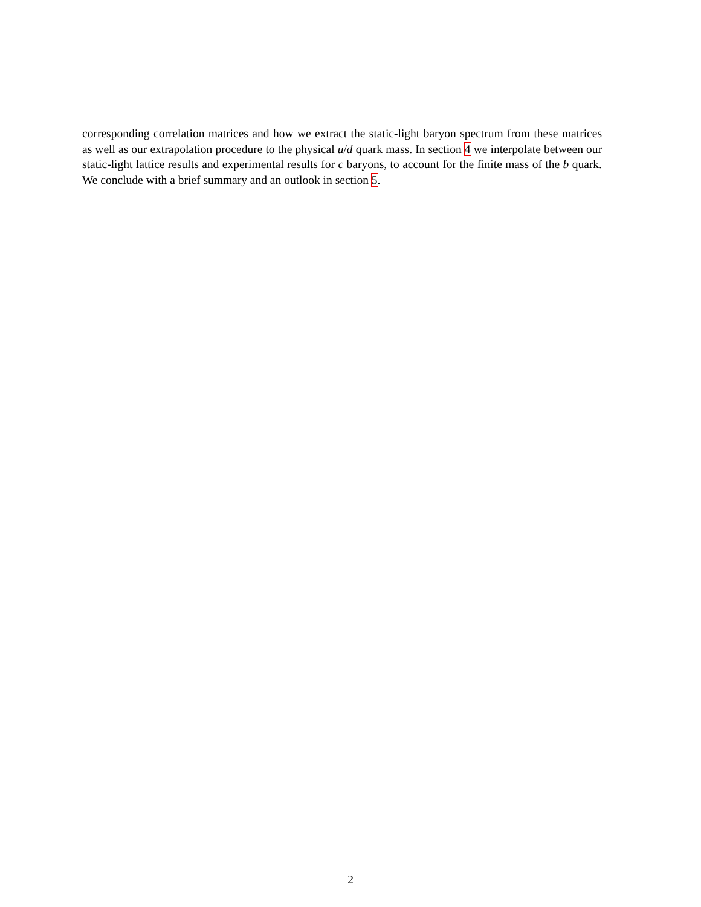corresponding correlation matrices and how we extract the static-light baryon spectrum from these matrices as well as our extrapolation procedure to the physical u/d quark mass. In section 4 we interpolate between our static-light lattice results and experimental results for c baryons, to account for the finite mass of the b quark. We conclude with a brief summary and an outlook in section 5.
2